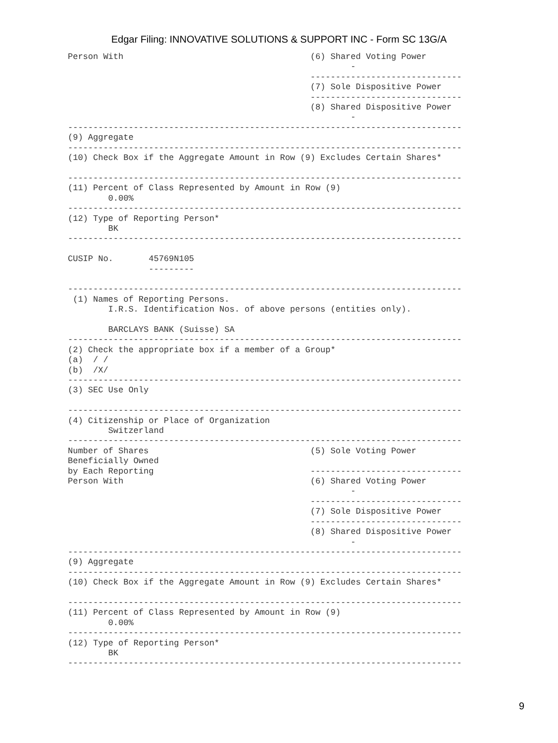Edgar Filing: INNOVATIVE SOLUTIONS & SUPPORT INC - Form SC 13G/A
Person With                                     (6) Shared Voting Power
                                                        -
                                                ------------------------------
                                                (7) Sole Dispositive Power
                                                ------------------------------
                                                (8) Shared Dispositive Power
                                                        -
------------------------------------------------------------------------------
(9) Aggregate
------------------------------------------------------------------------------
(10) Check Box if the Aggregate Amount in Row (9) Excludes Certain Shares*

------------------------------------------------------------------------------
(11) Percent of Class Represented by Amount in Row (9)
        0.00%
------------------------------------------------------------------------------
(12) Type of Reporting Person*
        BK
------------------------------------------------------------------------------

CUSIP No.       45769N105
                ---------

------------------------------------------------------------------------------
 (1) Names of Reporting Persons.
        I.R.S. Identification Nos. of above persons (entities only).

        BARCLAYS BANK (Suisse) SA
------------------------------------------------------------------------------
(2) Check the appropriate box if a member of a Group*
(a)  / /
(b)  /X/
------------------------------------------------------------------------------
(3) SEC Use Only

------------------------------------------------------------------------------
(4) Citizenship or Place of Organization
        Switzerland
------------------------------------------------------------------------------
Number of Shares                                (5) Sole Voting Power
Beneficially Owned
by Each Reporting                               ------------------------------
Person With                                     (6) Shared Voting Power
                                                        -
                                                ------------------------------
                                                (7) Sole Dispositive Power
                                                ------------------------------
                                                (8) Shared Dispositive Power
                                                        -
------------------------------------------------------------------------------
(9) Aggregate
------------------------------------------------------------------------------
(10) Check Box if the Aggregate Amount in Row (9) Excludes Certain Shares*

------------------------------------------------------------------------------
(11) Percent of Class Represented by Amount in Row (9)
        0.00%
------------------------------------------------------------------------------
(12) Type of Reporting Person*
        BK
------------------------------------------------------------------------------
9